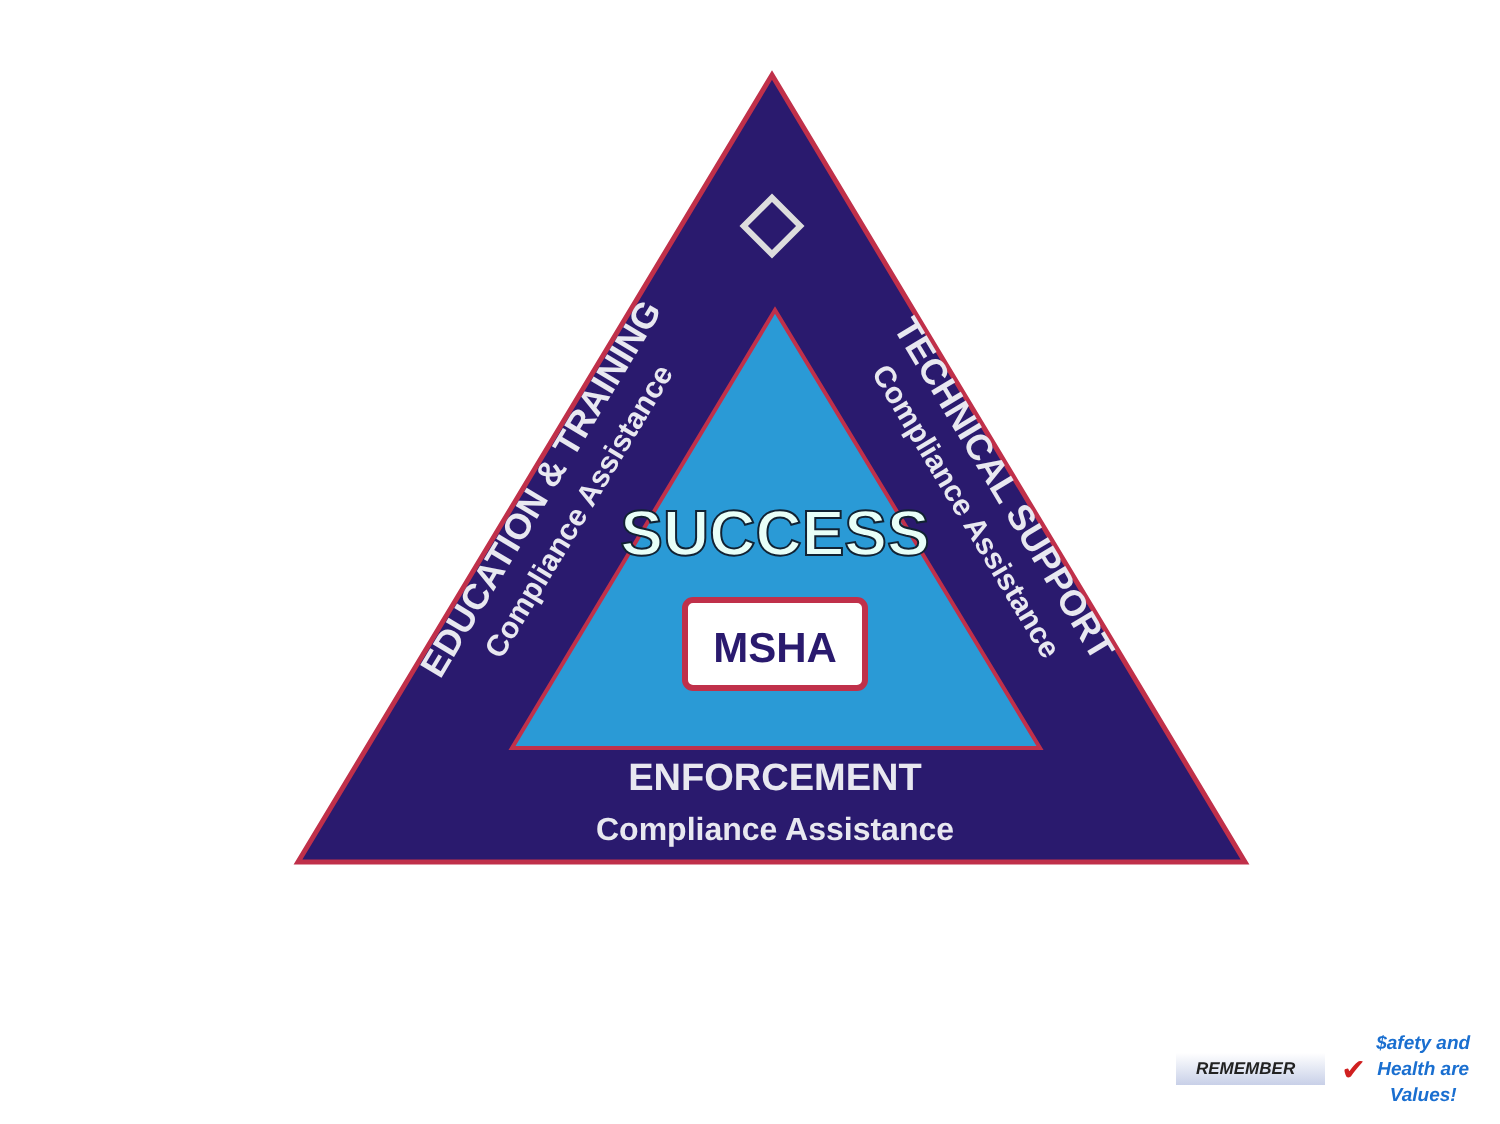ENFORCEMENT
Compliance Assistance
EDUCATION & TRAINING
Compliance Assistance
TECHNICAL SUPPORT
Compliance Assistance
SUCCESS
MSHA
REMEMBER ✔
$afety and
Health are
Values!